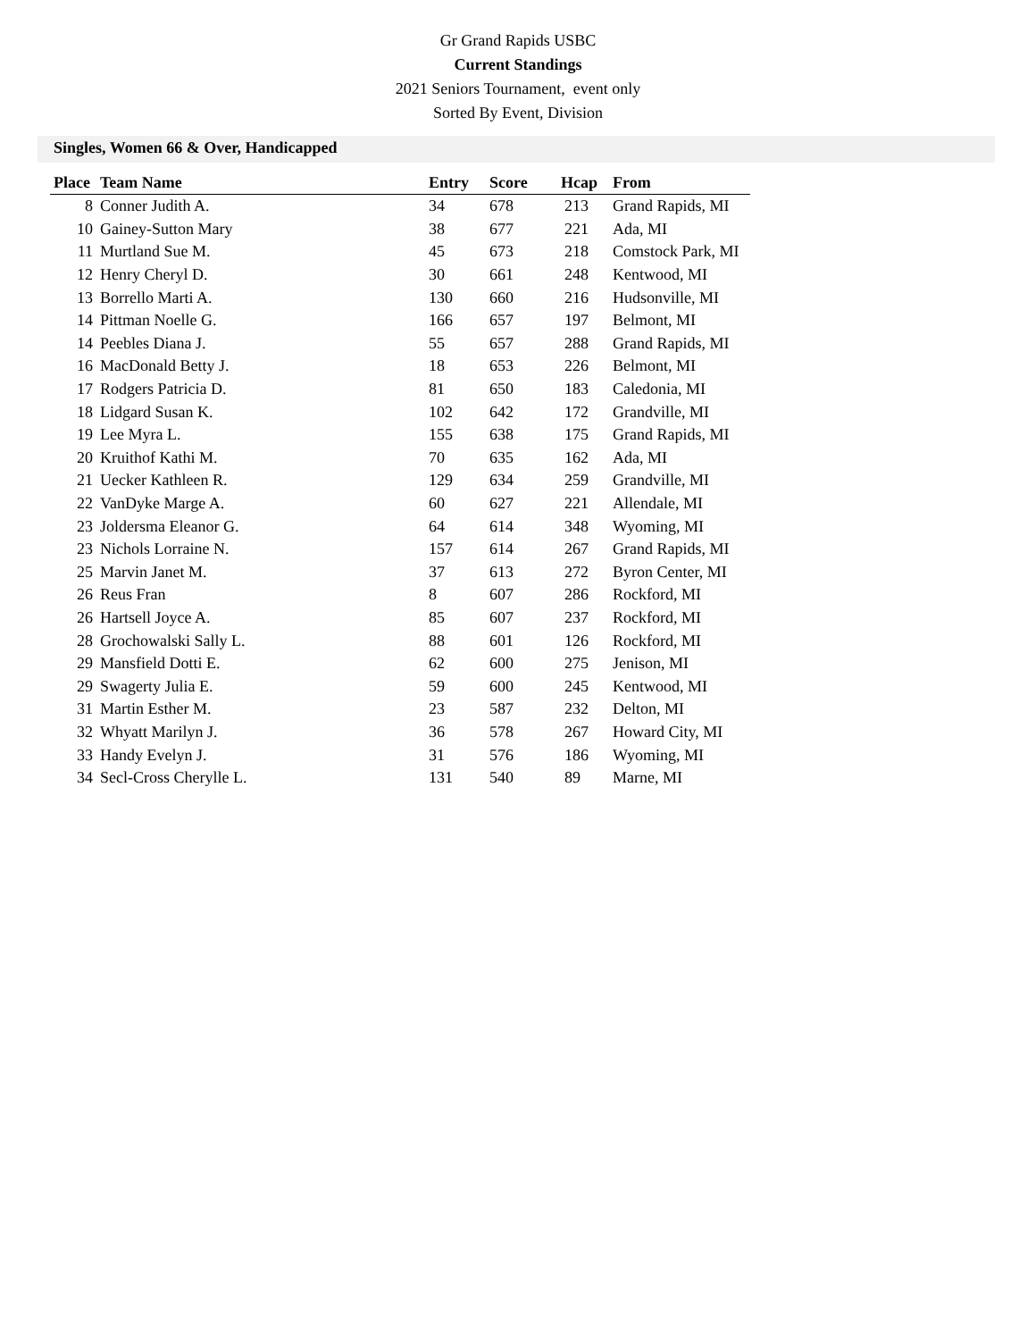Gr Grand Rapids USBC
Current Standings
2021 Seniors Tournament, event only
Sorted By Event, Division
Singles, Women 66 & Over, Handicapped
| Place | Team Name | Entry | Score | Hcap | From |
| --- | --- | --- | --- | --- | --- |
| 8 | Conner Judith A. | 34 | 678 | 213 | Grand Rapids, MI |
| 10 | Gainey-Sutton Mary | 38 | 677 | 221 | Ada, MI |
| 11 | Murtland Sue M. | 45 | 673 | 218 | Comstock Park, MI |
| 12 | Henry Cheryl D. | 30 | 661 | 248 | Kentwood, MI |
| 13 | Borrello Marti A. | 130 | 660 | 216 | Hudsonville, MI |
| 14 | Pittman Noelle G. | 166 | 657 | 197 | Belmont, MI |
| 14 | Peebles Diana J. | 55 | 657 | 288 | Grand Rapids, MI |
| 16 | MacDonald Betty J. | 18 | 653 | 226 | Belmont, MI |
| 17 | Rodgers Patricia D. | 81 | 650 | 183 | Caledonia, MI |
| 18 | Lidgard Susan K. | 102 | 642 | 172 | Grandville, MI |
| 19 | Lee Myra L. | 155 | 638 | 175 | Grand Rapids, MI |
| 20 | Kruithof Kathi M. | 70 | 635 | 162 | Ada, MI |
| 21 | Uecker Kathleen R. | 129 | 634 | 259 | Grandville, MI |
| 22 | VanDyke Marge A. | 60 | 627 | 221 | Allendale, MI |
| 23 | Joldersma Eleanor G. | 64 | 614 | 348 | Wyoming, MI |
| 23 | Nichols Lorraine N. | 157 | 614 | 267 | Grand Rapids, MI |
| 25 | Marvin Janet M. | 37 | 613 | 272 | Byron Center, MI |
| 26 | Reus Fran | 8 | 607 | 286 | Rockford, MI |
| 26 | Hartsell Joyce A. | 85 | 607 | 237 | Rockford, MI |
| 28 | Grochowalski Sally L. | 88 | 601 | 126 | Rockford, MI |
| 29 | Mansfield Dotti E. | 62 | 600 | 275 | Jenison, MI |
| 29 | Swagerty Julia E. | 59 | 600 | 245 | Kentwood, MI |
| 31 | Martin Esther M. | 23 | 587 | 232 | Delton, MI |
| 32 | Whyatt Marilyn J. | 36 | 578 | 267 | Howard City, MI |
| 33 | Handy Evelyn J. | 31 | 576 | 186 | Wyoming, MI |
| 34 | Secl-Cross Cherylle L. | 131 | 540 | 89 | Marne, MI |